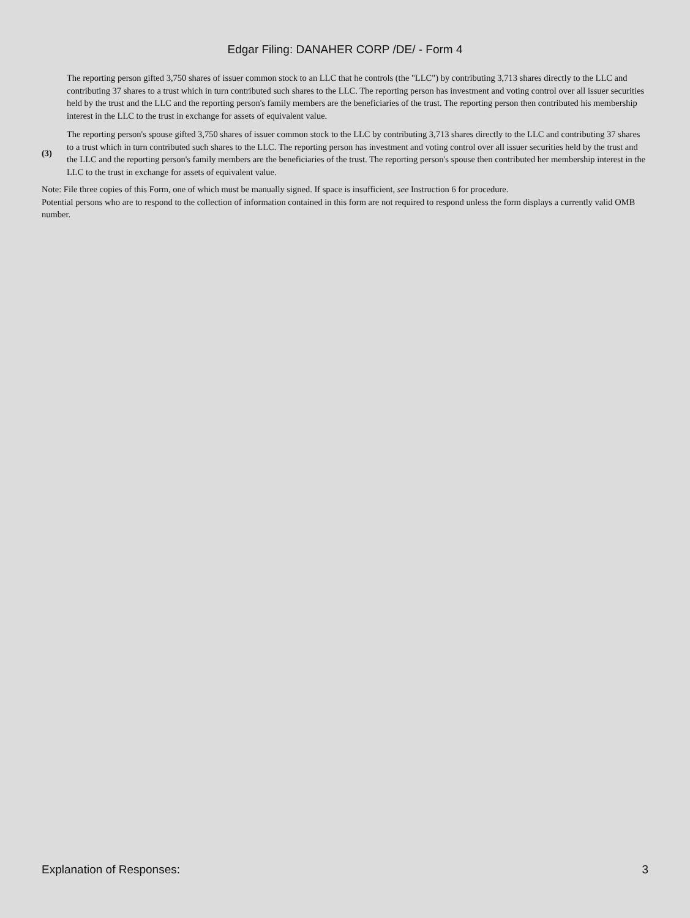Edgar Filing: DANAHER CORP /DE/ - Form 4
The reporting person gifted 3,750 shares of issuer common stock to an LLC that he controls (the "LLC") by contributing 3,713 shares directly to the LLC and contributing 37 shares to a trust which in turn contributed such shares to the LLC. The reporting person has investment and voting control over all issuer securities held by the trust and the LLC and the reporting person's family members are the beneficiaries of the trust. The reporting person then contributed his membership interest in the LLC to the trust in exchange for assets of equivalent value.
(3)
The reporting person's spouse gifted 3,750 shares of issuer common stock to the LLC by contributing 3,713 shares directly to the LLC and contributing 37 shares to a trust which in turn contributed such shares to the LLC. The reporting person has investment and voting control over all issuer securities held by the trust and the LLC and the reporting person's family members are the beneficiaries of the trust. The reporting person's spouse then contributed her membership interest in the LLC to the trust in exchange for assets of equivalent value.
Note: File three copies of this Form, one of which must be manually signed. If space is insufficient, see Instruction 6 for procedure.
Potential persons who are to respond to the collection of information contained in this form are not required to respond unless the form displays a currently valid OMB number.
Explanation of Responses: 3